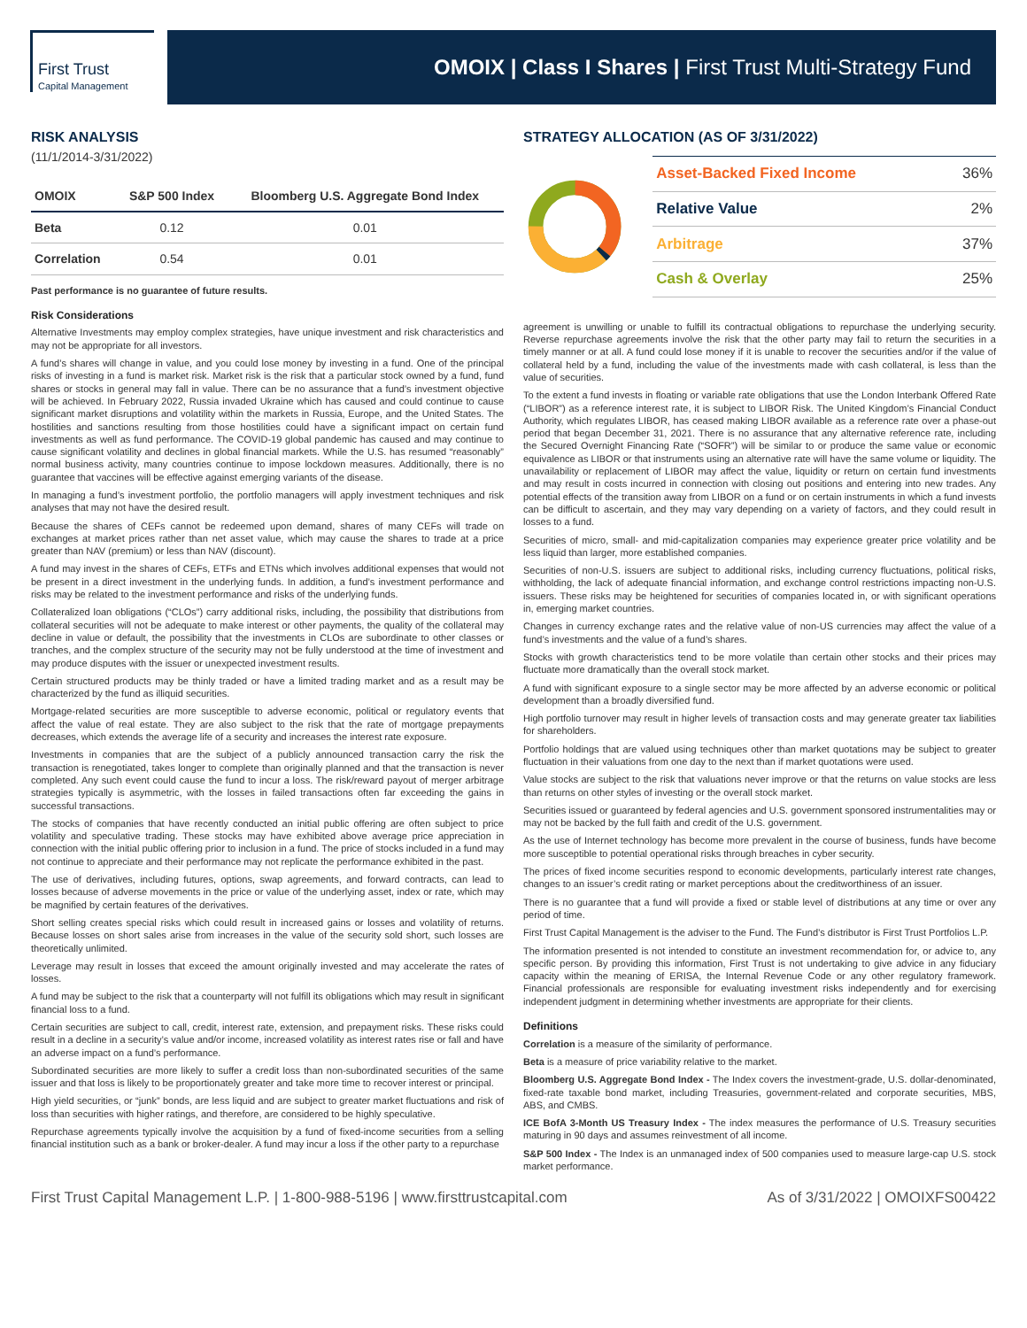First Trust
Capital Management
OMOIX | Class I Shares | First Trust Multi-Strategy Fund
RISK ANALYSIS
(11/1/2014-3/31/2022)
| OMOIX | S&P 500 Index | Bloomberg U.S. Aggregate Bond Index |
| --- | --- | --- |
| Beta | 0.12 | 0.01 |
| Correlation | 0.54 | 0.01 |
Past performance is no guarantee of future results.
Risk Considerations
Alternative Investments may employ complex strategies, have unique investment and risk characteristics and may not be appropriate for all investors.
A fund’s shares will change in value, and you could lose money by investing in a fund. One of the principal risks of investing in a fund is market risk. Market risk is the risk that a particular stock owned by a fund, fund shares or stocks in general may fall in value. There can be no assurance that a fund’s investment objective will be achieved. In February 2022, Russia invaded Ukraine which has caused and could continue to cause significant market disruptions and volatility within the markets in Russia, Europe, and the United States. The hostilities and sanctions resulting from those hostilities could have a significant impact on certain fund investments as well as fund performance. The COVID-19 global pandemic has caused and may continue to cause significant volatility and declines in global financial markets. While the U.S. has resumed “reasonably” normal business activity, many countries continue to impose lockdown measures. Additionally, there is no guarantee that vaccines will be effective against emerging variants of the disease.
In managing a fund’s investment portfolio, the portfolio managers will apply investment techniques and risk analyses that may not have the desired result.
Because the shares of CEFs cannot be redeemed upon demand, shares of many CEFs will trade on exchanges at market prices rather than net asset value, which may cause the shares to trade at a price greater than NAV (premium) or less than NAV (discount).
A fund may invest in the shares of CEFs, ETFs and ETNs which involves additional expenses that would not be present in a direct investment in the underlying funds. In addition, a fund’s investment performance and risks may be related to the investment performance and risks of the underlying funds.
Collateralized loan obligations (“CLOs”) carry additional risks, including, the possibility that distributions from collateral securities will not be adequate to make interest or other payments, the quality of the collateral may decline in value or default, the possibility that the investments in CLOs are subordinate to other classes or tranches, and the complex structure of the security may not be fully understood at the time of investment and may produce disputes with the issuer or unexpected investment results.
Certain structured products may be thinly traded or have a limited trading market and as a result may be characterized by the fund as illiquid securities.
Mortgage-related securities are more susceptible to adverse economic, political or regulatory events that affect the value of real estate. They are also subject to the risk that the rate of mortgage prepayments decreases, which extends the average life of a security and increases the interest rate exposure.
Investments in companies that are the subject of a publicly announced transaction carry the risk the transaction is renegotiated, takes longer to complete than originally planned and that the transaction is never completed. Any such event could cause the fund to incur a loss. The risk/reward payout of merger arbitrage strategies typically is asymmetric, with the losses in failed transactions often far exceeding the gains in successful transactions.
The stocks of companies that have recently conducted an initial public offering are often subject to price volatility and speculative trading. These stocks may have exhibited above average price appreciation in connection with the initial public offering prior to inclusion in a fund. The price of stocks included in a fund may not continue to appreciate and their performance may not replicate the performance exhibited in the past.
The use of derivatives, including futures, options, swap agreements, and forward contracts, can lead to losses because of adverse movements in the price or value of the underlying asset, index or rate, which may be magnified by certain features of the derivatives.
Short selling creates special risks which could result in increased gains or losses and volatility of returns. Because losses on short sales arise from increases in the value of the security sold short, such losses are theoretically unlimited.
Leverage may result in losses that exceed the amount originally invested and may accelerate the rates of losses.
A fund may be subject to the risk that a counterparty will not fulfill its obligations which may result in significant financial loss to a fund.
Certain securities are subject to call, credit, interest rate, extension, and prepayment risks. These risks could result in a decline in a security’s value and/or income, increased volatility as interest rates rise or fall and have an adverse impact on a fund’s performance.
Subordinated securities are more likely to suffer a credit loss than non-subordinated securities of the same issuer and that loss is likely to be proportionately greater and take more time to recover interest or principal.
High yield securities, or “junk” bonds, are less liquid and are subject to greater market fluctuations and risk of loss than securities with higher ratings, and therefore, are considered to be highly speculative.
Repurchase agreements typically involve the acquisition by a fund of fixed-income securities from a selling financial institution such as a bank or broker-dealer. A fund may incur a loss if the other party to a repurchase
STRATEGY ALLOCATION (AS OF 3/31/2022)
| Asset-Backed Fixed Income | 36% |
| Relative Value | 2% |
| Arbitrage | 37% |
| Cash & Overlay | 25% |
agreement is unwilling or unable to fulfill its contractual obligations to repurchase the underlying security. Reverse repurchase agreements involve the risk that the other party may fail to return the securities in a timely manner or at all. A fund could lose money if it is unable to recover the securities and/or if the value of collateral held by a fund, including the value of the investments made with cash collateral, is less than the value of securities.
To the extent a fund invests in floating or variable rate obligations that use the London Interbank Offered Rate (“LIBOR”) as a reference interest rate, it is subject to LIBOR Risk. The United Kingdom’s Financial Conduct Authority, which regulates LIBOR, has ceased making LIBOR available as a reference rate over a phase-out period that began December 31, 2021. There is no assurance that any alternative reference rate, including the Secured Overnight Financing Rate (“SOFR”) will be similar to or produce the same value or economic equivalence as LIBOR or that instruments using an alternative rate will have the same volume or liquidity. The unavailability or replacement of LIBOR may affect the value, liquidity or return on certain fund investments and may result in costs incurred in connection with closing out positions and entering into new trades. Any potential effects of the transition away from LIBOR on a fund or on certain instruments in which a fund invests can be difficult to ascertain, and they may vary depending on a variety of factors, and they could result in losses to a fund.
Securities of micro, small- and mid-capitalization companies may experience greater price volatility and be less liquid than larger, more established companies.
Securities of non-U.S. issuers are subject to additional risks, including currency fluctuations, political risks, withholding, the lack of adequate financial information, and exchange control restrictions impacting non-U.S. issuers. These risks may be heightened for securities of companies located in, or with significant operations in, emerging market countries.
Changes in currency exchange rates and the relative value of non-US currencies may affect the value of a fund’s investments and the value of a fund’s shares.
Stocks with growth characteristics tend to be more volatile than certain other stocks and their prices may fluctuate more dramatically than the overall stock market.
A fund with significant exposure to a single sector may be more affected by an adverse economic or political development than a broadly diversified fund.
High portfolio turnover may result in higher levels of transaction costs and may generate greater tax liabilities for shareholders.
Portfolio holdings that are valued using techniques other than market quotations may be subject to greater fluctuation in their valuations from one day to the next than if market quotations were used.
Value stocks are subject to the risk that valuations never improve or that the returns on value stocks are less than returns on other styles of investing or the overall stock market.
Securities issued or guaranteed by federal agencies and U.S. government sponsored instrumentalities may or may not be backed by the full faith and credit of the U.S. government.
As the use of Internet technology has become more prevalent in the course of business, funds have become more susceptible to potential operational risks through breaches in cyber security.
The prices of fixed income securities respond to economic developments, particularly interest rate changes, changes to an issuer’s credit rating or market perceptions about the creditworthiness of an issuer.
There is no guarantee that a fund will provide a fixed or stable level of distributions at any time or over any period of time.
First Trust Capital Management is the adviser to the Fund. The Fund’s distributor is First Trust Portfolios L.P.
The information presented is not intended to constitute an investment recommendation for, or advice to, any specific person. By providing this information, First Trust is not undertaking to give advice in any fiduciary capacity within the meaning of ERISA, the Internal Revenue Code or any other regulatory framework. Financial professionals are responsible for evaluating investment risks independently and for exercising independent judgment in determining whether investments are appropriate for their clients.
Definitions
Correlation is a measure of the similarity of performance.
Beta is a measure of price variability relative to the market.
Bloomberg U.S. Aggregate Bond Index - The Index covers the investment-grade, U.S. dollar-denominated, fixed-rate taxable bond market, including Treasuries, government-related and corporate securities, MBS, ABS, and CMBS.
ICE BofA 3-Month US Treasury Index - The index measures the performance of U.S. Treasury securities maturing in 90 days and assumes reinvestment of all income.
S&P 500 Index - The Index is an unmanaged index of 500 companies used to measure large-cap U.S. stock market performance.
First Trust Capital Management L.P. | 1-800-988-5196 | www.firsttrustcapital.com As of 3/31/2022 | OMOIXFS00422